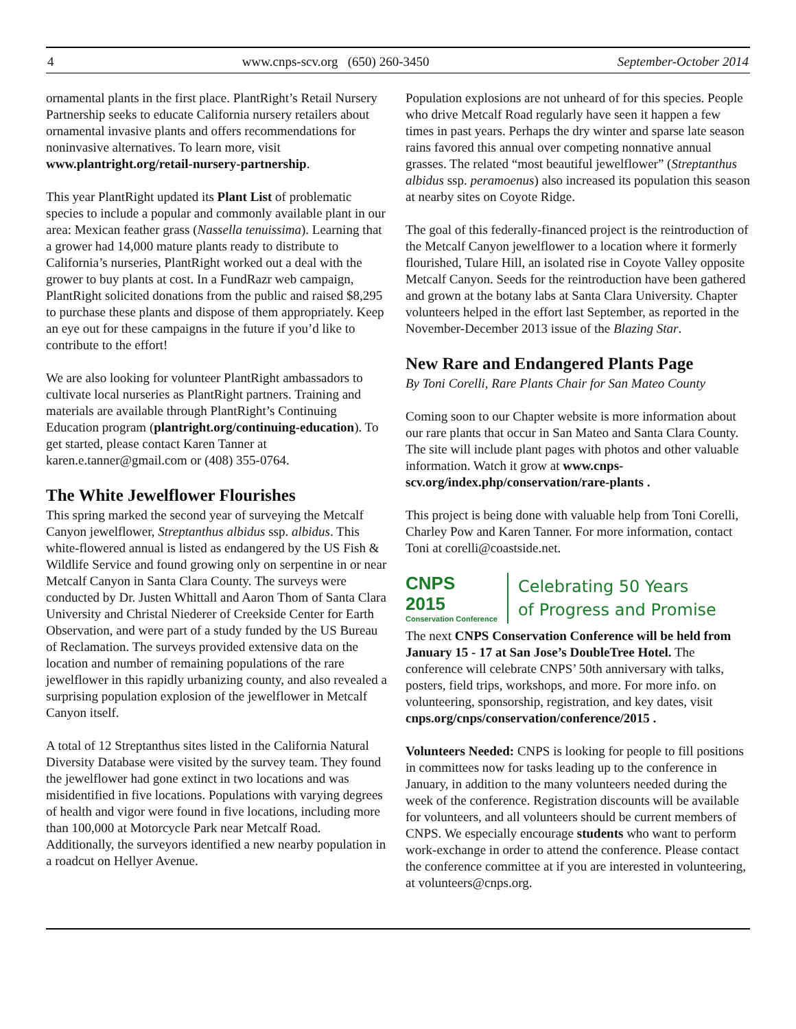4 www.cnps-scv.org (650) 260-3450 September-October 2014
ornamental plants in the first place. PlantRight’s Retail Nursery Partnership seeks to educate California nursery retailers about ornamental invasive plants and offers recommendations for noninvasive alternatives. To learn more, visit www.plantright.org/retail-nursery-partnership.
This year PlantRight updated its Plant List of problematic species to include a popular and commonly available plant in our area: Mexican feather grass (Nassella tenuissima). Learning that a grower had 14,000 mature plants ready to distribute to California’s nurseries, PlantRight worked out a deal with the grower to buy plants at cost. In a FundRazr web campaign, PlantRight solicited donations from the public and raised $8,295 to purchase these plants and dispose of them appropriately. Keep an eye out for these campaigns in the future if you’d like to contribute to the effort!
We are also looking for volunteer PlantRight ambassadors to cultivate local nurseries as PlantRight partners. Training and materials are available through PlantRight’s Continuing Education program (plantright.org/continuing-education). To get started, please contact Karen Tanner at karen.e.tanner@gmail.com or (408) 355-0764.
The White Jewelflower Flourishes
This spring marked the second year of surveying the Metcalf Canyon jewelflower, Streptanthus albidus ssp. albidus. This white-flowered annual is listed as endangered by the US Fish & Wildlife Service and found growing only on serpentine in or near Metcalf Canyon in Santa Clara County. The surveys were conducted by Dr. Justen Whittall and Aaron Thom of Santa Clara University and Christal Niederer of Creekside Center for Earth Observation, and were part of a study funded by the US Bureau of Reclamation. The surveys provided extensive data on the location and number of remaining populations of the rare jewelflower in this rapidly urbanizing county, and also revealed a surprising population explosion of the jewelflower in Metcalf Canyon itself.
A total of 12 Streptanthus sites listed in the California Natural Diversity Database were visited by the survey team. They found the jewelflower had gone extinct in two locations and was misidentified in five locations. Populations with varying degrees of health and vigor were found in five locations, including more than 100,000 at Motorcycle Park near Metcalf Road. Additionally, the surveyors identified a new nearby population in a roadcut on Hellyer Avenue.
Population explosions are not unheard of for this species. People who drive Metcalf Road regularly have seen it happen a few times in past years. Perhaps the dry winter and sparse late season rains favored this annual over competing nonnative annual grasses. The related “most beautiful jewelflower” (Streptanthus albidus ssp. peramoenus) also increased its population this season at nearby sites on Coyote Ridge.
The goal of this federally-financed project is the reintroduction of the Metcalf Canyon jewelflower to a location where it formerly flourished, Tulare Hill, an isolated rise in Coyote Valley opposite Metcalf Canyon. Seeds for the reintroduction have been gathered and grown at the botany labs at Santa Clara University. Chapter volunteers helped in the effort last September, as reported in the November-December 2013 issue of the Blazing Star.
New Rare and Endangered Plants Page
By Toni Corelli, Rare Plants Chair for San Mateo County
Coming soon to our Chapter website is more information about our rare plants that occur in San Mateo and Santa Clara County. The site will include plant pages with photos and other valuable information. Watch it grow at www.cnps-scv.org/index.php/conservation/rare-plants .
This project is being done with valuable help from Toni Corelli, Charley Pow and Karen Tanner. For more information, contact Toni at corelli@coastside.net.
CNPS
2015
Conservation Conference
Celebrating 50 Years
of Progress and Promise
The next CNPS Conservation Conference will be held from January 15 - 17 at San Jose’s DoubleTree Hotel. The conference will celebrate CNPS’ 50th anniversary with talks, posters, field trips, workshops, and more. For more info. on volunteering, sponsorship, registration, and key dates, visit cnps.org/cnps/conservation/conference/2015 .
Volunteers Needed: CNPS is looking for people to fill positions in committees now for tasks leading up to the conference in January, in addition to the many volunteers needed during the week of the conference. Registration discounts will be available for volunteers, and all volunteers should be current members of CNPS. We especially encourage students who want to perform work-exchange in order to attend the conference. Please contact the conference committee at if you are interested in volunteering, at volunteers@cnps.org.